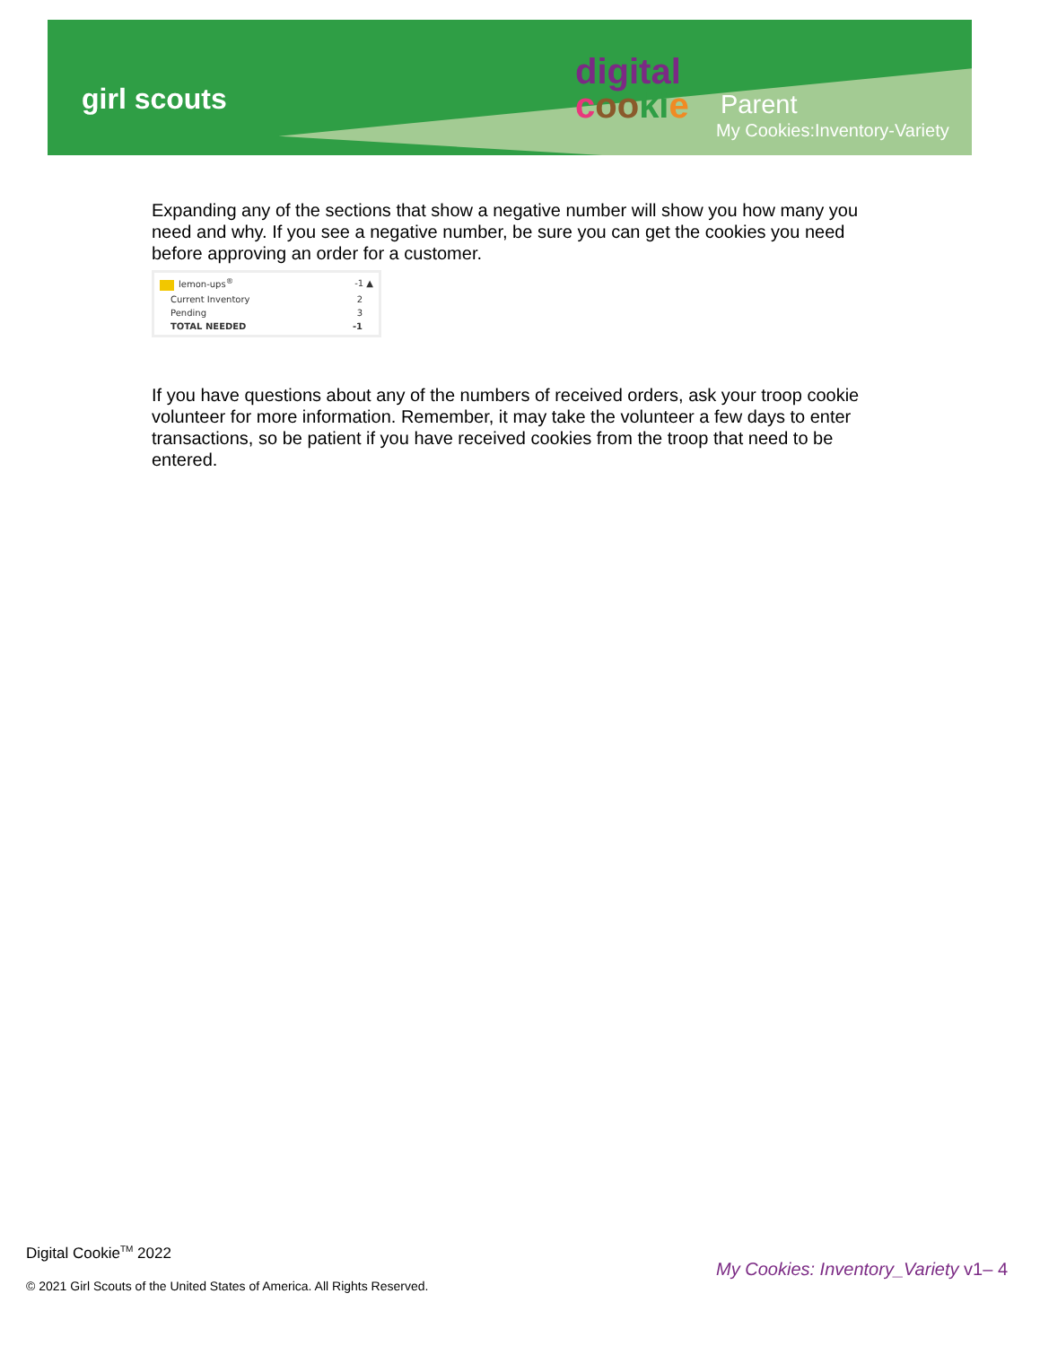girl scouts
digital
coo ki e
Parent
My Cookies:Inventory-Variety
Expanding any of the sections that show a negative number will show you how many you need and why. If you see a negative number, be sure you can get the cookies you need before approving an order for a customer.
| lemon-ups<sup>®</sup> | -1 ▲ |
| Current Inventory | 2 |
| Pending | 3 |
| TOTAL NEEDED | -1 |
If you have questions about any of the numbers of received orders, ask your troop cookie volunteer for more information. Remember, it may take the volunteer a few days to enter transactions, so be patient if you have received cookies from the troop that need to be entered.
Digital Cookie<sup>TM</sup> 2022
© 2021 Girl Scouts of the United States of America. All Rights Reserved.
My Cookies: Inventory_Variety v1– 4